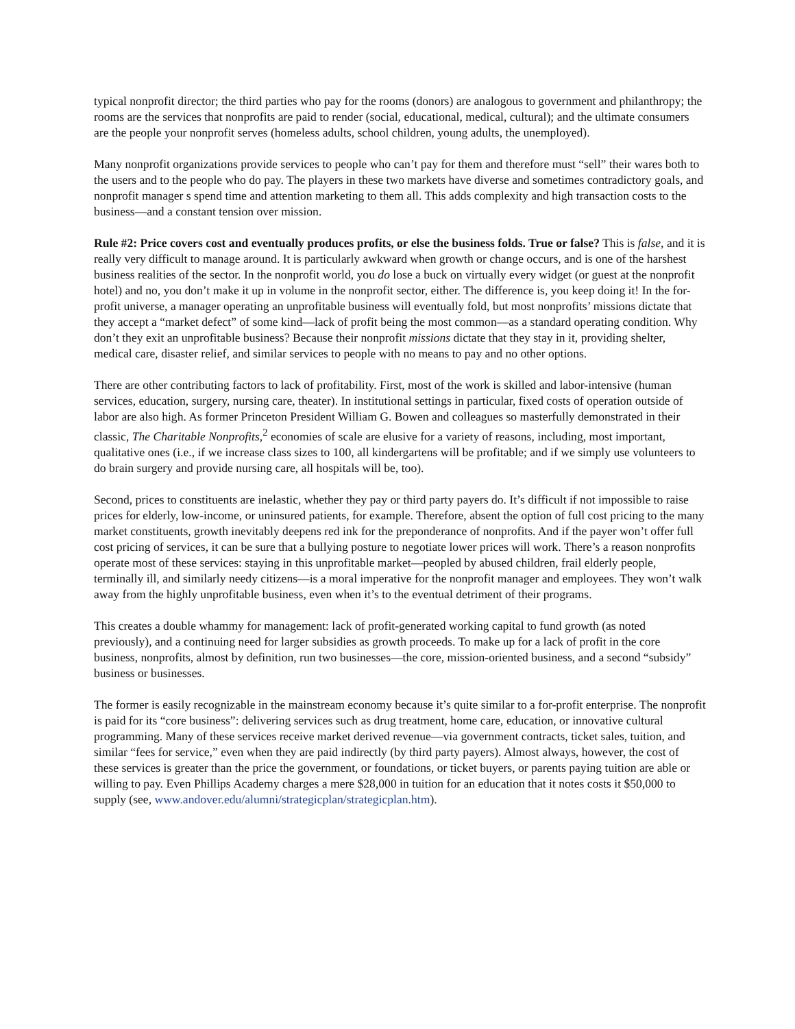typical nonprofit director; the third parties who pay for the rooms (donors) are analogous to government and philanthropy; the rooms are the services that nonprofits are paid to render (social, educational, medical, cultural); and the ultimate consumers are the people your nonprofit serves (homeless adults, school children, young adults, the unemployed).
Many nonprofit organizations provide services to people who can’t pay for them and therefore must “sell” their wares both to the users and to the people who do pay. The players in these two markets have diverse and sometimes contradictory goals, and nonprofit manager s spend time and attention marketing to them all. This adds complexity and high transaction costs to the business—and a constant tension over mission.
Rule #2: Price covers cost and eventually produces profits, or else the business folds. True or false? This is false, and it is really very difficult to manage around. It is particularly awkward when growth or change occurs, and is one of the harshest business realities of the sector. In the nonprofit world, you do lose a buck on virtually every widget (or guest at the nonprofit hotel) and no, you don’t make it up in volume in the nonprofit sector, either. The difference is, you keep doing it! In the for-profit universe, a manager operating an unprofitable business will eventually fold, but most nonprofits’ missions dictate that they accept a “market defect” of some kind—lack of profit being the most common—as a standard operating condition. Why don’t they exit an unprofitable business? Because their nonprofit missions dictate that they stay in it, providing shelter, medical care, disaster relief, and similar services to people with no means to pay and no other options.
There are other contributing factors to lack of profitability. First, most of the work is skilled and labor-intensive (human services, education, surgery, nursing care, theater). In institutional settings in particular, fixed costs of operation outside of labor are also high. As former Princeton President William G. Bowen and colleagues so masterfully demonstrated in their classic, The Charitable Nonprofits,<sup>2</sup> economies of scale are elusive for a variety of reasons, including, most important, qualitative ones (i.e., if we increase class sizes to 100, all kindergartens will be profitable; and if we simply use volunteers to do brain surgery and provide nursing care, all hospitals will be, too).
Second, prices to constituents are inelastic, whether they pay or third party payers do. It’s difficult if not impossible to raise prices for elderly, low-income, or uninsured patients, for example. Therefore, absent the option of full cost pricing to the many market constituents, growth inevitably deepens red ink for the preponderance of nonprofits. And if the payer won’t offer full cost pricing of services, it can be sure that a bullying posture to negotiate lower prices will work. There’s a reason nonprofits operate most of these services: staying in this unprofitable market—peopled by abused children, frail elderly people, terminally ill, and similarly needy citizens—is a moral imperative for the nonprofit manager and employees. They won’t walk away from the highly unprofitable business, even when it’s to the eventual detriment of their programs.
This creates a double whammy for management: lack of profit-generated working capital to fund growth (as noted previously), and a continuing need for larger subsidies as growth proceeds. To make up for a lack of profit in the core business, nonprofits, almost by definition, run two businesses—the core, mission-oriented business, and a second “subsidy” business or businesses.
The former is easily recognizable in the mainstream economy because it’s quite similar to a for-profit enterprise. The nonprofit is paid for its “core business”: delivering services such as drug treatment, home care, education, or innovative cultural programming. Many of these services receive market derived revenue—via government contracts, ticket sales, tuition, and similar “fees for service,” even when they are paid indirectly (by third party payers). Almost always, however, the cost of these services is greater than the price the government, or foundations, or ticket buyers, or parents paying tuition are able or willing to pay. Even Phillips Academy charges a mere $28,000 in tuition for an education that it notes costs it $50,000 to supply (see, www.andover.edu/alumni/strategicplan/strategicplan.htm).